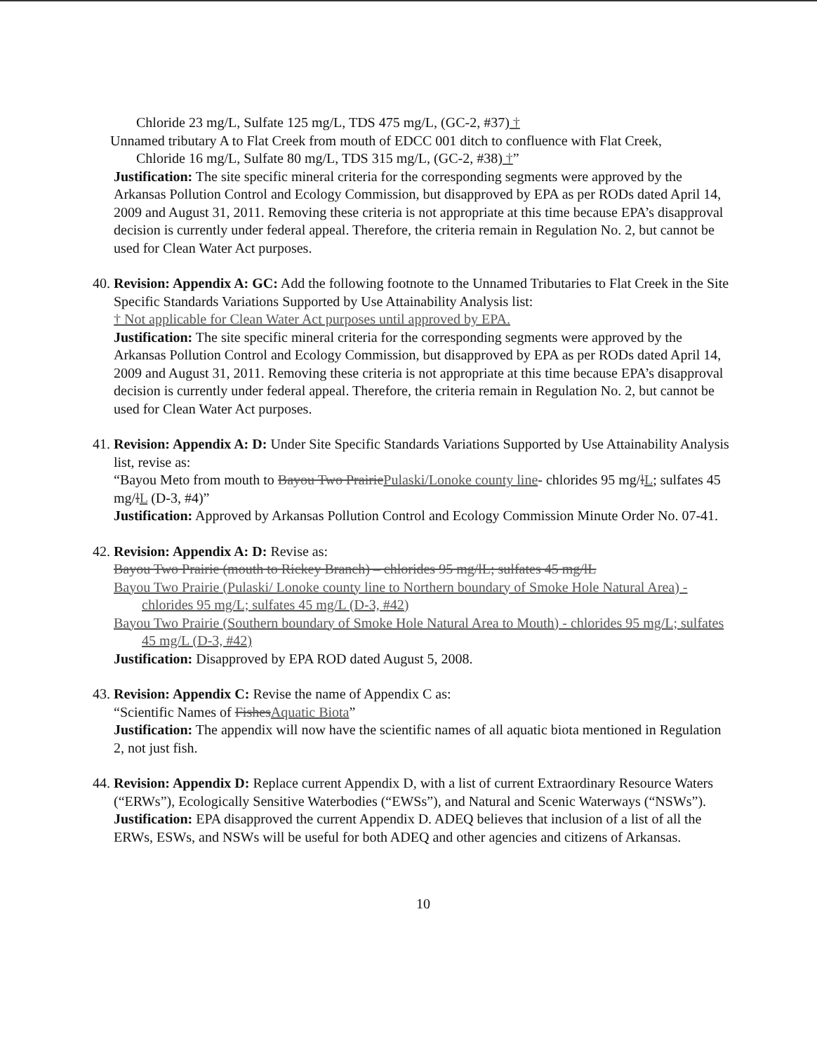Chloride 23 mg/L, Sulfate 125 mg/L, TDS 475 mg/L, (GC-2, #37) †
Unnamed tributary A to Flat Creek from mouth of EDCC 001 ditch to confluence with Flat Creek,
Chloride 16 mg/L, Sulfate 80 mg/L, TDS 315 mg/L, (GC-2, #38) †”
Justification: The site specific mineral criteria for the corresponding segments were approved by the Arkansas Pollution Control and Ecology Commission, but disapproved by EPA as per RODs dated April 14, 2009 and August 31, 2011. Removing these criteria is not appropriate at this time because EPA’s disapproval decision is currently under federal appeal. Therefore, the criteria remain in Regulation No. 2, but cannot be used for Clean Water Act purposes.
40. Revision: Appendix A: GC: Add the following footnote to the Unnamed Tributaries to Flat Creek in the Site Specific Standards Variations Supported by Use Attainability Analysis list:
† Not applicable for Clean Water Act purposes until approved by EPA.
Justification: The site specific mineral criteria for the corresponding segments were approved by the Arkansas Pollution Control and Ecology Commission, but disapproved by EPA as per RODs dated April 14, 2009 and August 31, 2011. Removing these criteria is not appropriate at this time because EPA’s disapproval decision is currently under federal appeal. Therefore, the criteria remain in Regulation No. 2, but cannot be used for Clean Water Act purposes.
41. Revision: Appendix A: D: Under Site Specific Standards Variations Supported by Use Attainability Analysis list, revise as:
“Bayou Meto from mouth to Bayou Two Prairie Pulaski/Lonoke county line- chlorides 95 mg/lL; sulfates 45 mg/lL (D-3, #4)”
Justification: Approved by Arkansas Pollution Control and Ecology Commission Minute Order No. 07-41.
42. Revision: Appendix A: D: Revise as:
Bayou Two Prairie (mouth to Rickey Branch) – chlorides 95 mg/lL; sulfates 45 mg/lL
Bayou Two Prairie (Pulaski/ Lonoke county line to Northern boundary of Smoke Hole Natural Area) - chlorides 95 mg/L; sulfates 45 mg/L (D-3, #42)
Bayou Two Prairie (Southern boundary of Smoke Hole Natural Area to Mouth) - chlorides 95 mg/L; sulfates 45 mg/L (D-3, #42)
Justification: Disapproved by EPA ROD dated August 5, 2008.
43. Revision: Appendix C: Revise the name of Appendix C as:
“Scientific Names of Fishes Aquatic Biota”
Justification: The appendix will now have the scientific names of all aquatic biota mentioned in Regulation 2, not just fish.
44. Revision: Appendix D: Replace current Appendix D, with a list of current Extraordinary Resource Waters (“ERWs”), Ecologically Sensitive Waterbodies (“EWSs”), and Natural and Scenic Waterways (“NSWs”).
Justification: EPA disapproved the current Appendix D. ADEQ believes that inclusion of a list of all the ERWs, ESWs, and NSWs will be useful for both ADEQ and other agencies and citizens of Arkansas.
10